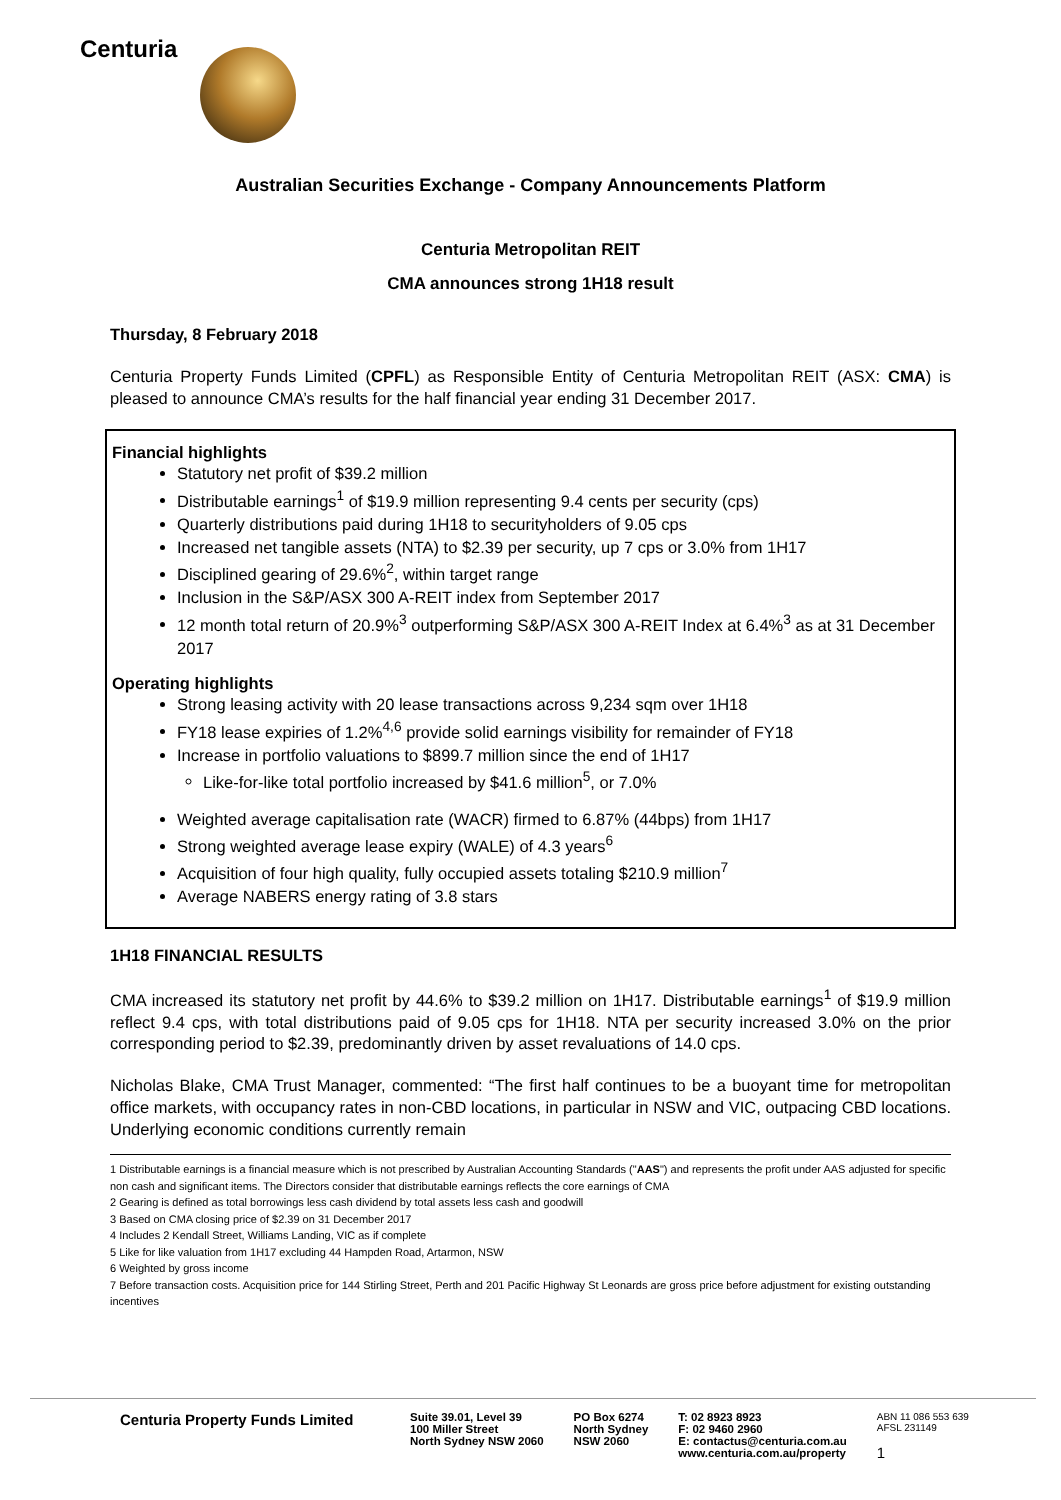Centuria
Australian Securities Exchange - Company Announcements Platform
Centuria Metropolitan REIT
CMA announces strong 1H18 result
Thursday, 8 February 2018
Centuria Property Funds Limited (CPFL) as Responsible Entity of Centuria Metropolitan REIT (ASX: CMA) is pleased to announce CMA’s results for the half financial year ending 31 December 2017.
Financial highlights
Statutory net profit of $39.2 million
Distributable earnings<sup>1</sup> of $19.9 million representing 9.4 cents per security (cps)
Quarterly distributions paid during 1H18 to securityholders of 9.05 cps
Increased net tangible assets (NTA) to $2.39 per security, up 7 cps or 3.0% from 1H17
Disciplined gearing of 29.6%<sup>2</sup>, within target range
Inclusion in the S&P/ASX 300 A-REIT index from September 2017
12 month total return of 20.9%<sup>3</sup> outperforming S&P/ASX 300 A-REIT Index at 6.4%<sup>3</sup> as at 31 December 2017
Operating highlights
Strong leasing activity with 20 lease transactions across 9,234 sqm over 1H18
FY18 lease expiries of 1.2%<sup>4,6</sup> provide solid earnings visibility for remainder of FY18
Increase in portfolio valuations to $899.7 million since the end of 1H17
Like-for-like total portfolio increased by $41.6 million<sup>5</sup>, or 7.0%
Weighted average capitalisation rate (WACR) firmed to 6.87% (44bps) from 1H17
Strong weighted average lease expiry (WALE) of 4.3 years<sup>6</sup>
Acquisition of four high quality, fully occupied assets totaling $210.9 million<sup>7</sup>
Average NABERS energy rating of 3.8 stars
1H18 FINANCIAL RESULTS
CMA increased its statutory net profit by 44.6% to $39.2 million on 1H17. Distributable earnings<sup>1</sup> of $19.9 million reflect 9.4 cps, with total distributions paid of 9.05 cps for 1H18. NTA per security increased 3.0% on the prior corresponding period to $2.39, predominantly driven by asset revaluations of 14.0 cps.
Nicholas Blake, CMA Trust Manager, commented: “The first half continues to be a buoyant time for metropolitan office markets, with occupancy rates in non-CBD locations, in particular in NSW and VIC, outpacing CBD locations. Underlying economic conditions currently remain
1 Distributable earnings is a financial measure which is not prescribed by Australian Accounting Standards ("AAS") and represents the profit under AAS adjusted for specific non cash and significant items. The Directors consider that distributable earnings reflects the core earnings of CMA
2 Gearing is defined as total borrowings less cash dividend by total assets less cash and goodwill
3 Based on CMA closing price of $2.39 on 31 December 2017
4 Includes 2 Kendall Street, Williams Landing, VIC as if complete
5 Like for like valuation from 1H17 excluding 44 Hampden Road, Artarmon, NSW
6 Weighted by gross income
7 Before transaction costs. Acquisition price for 144 Stirling Street, Perth and 201 Pacific Highway St Leonards are gross price before adjustment for existing outstanding incentives
Centuria Property Funds Limited
Suite 39.01, Level 39
100 Miller Street
North Sydney NSW 2060
PO Box 6274
North Sydney
NSW 2060
T: 02 8923 8923
F: 02 9460 2960
E: contactus@centuria.com.au
www.centuria.com.au/property
ABN 11 086 553 639
AFSL 231149
1